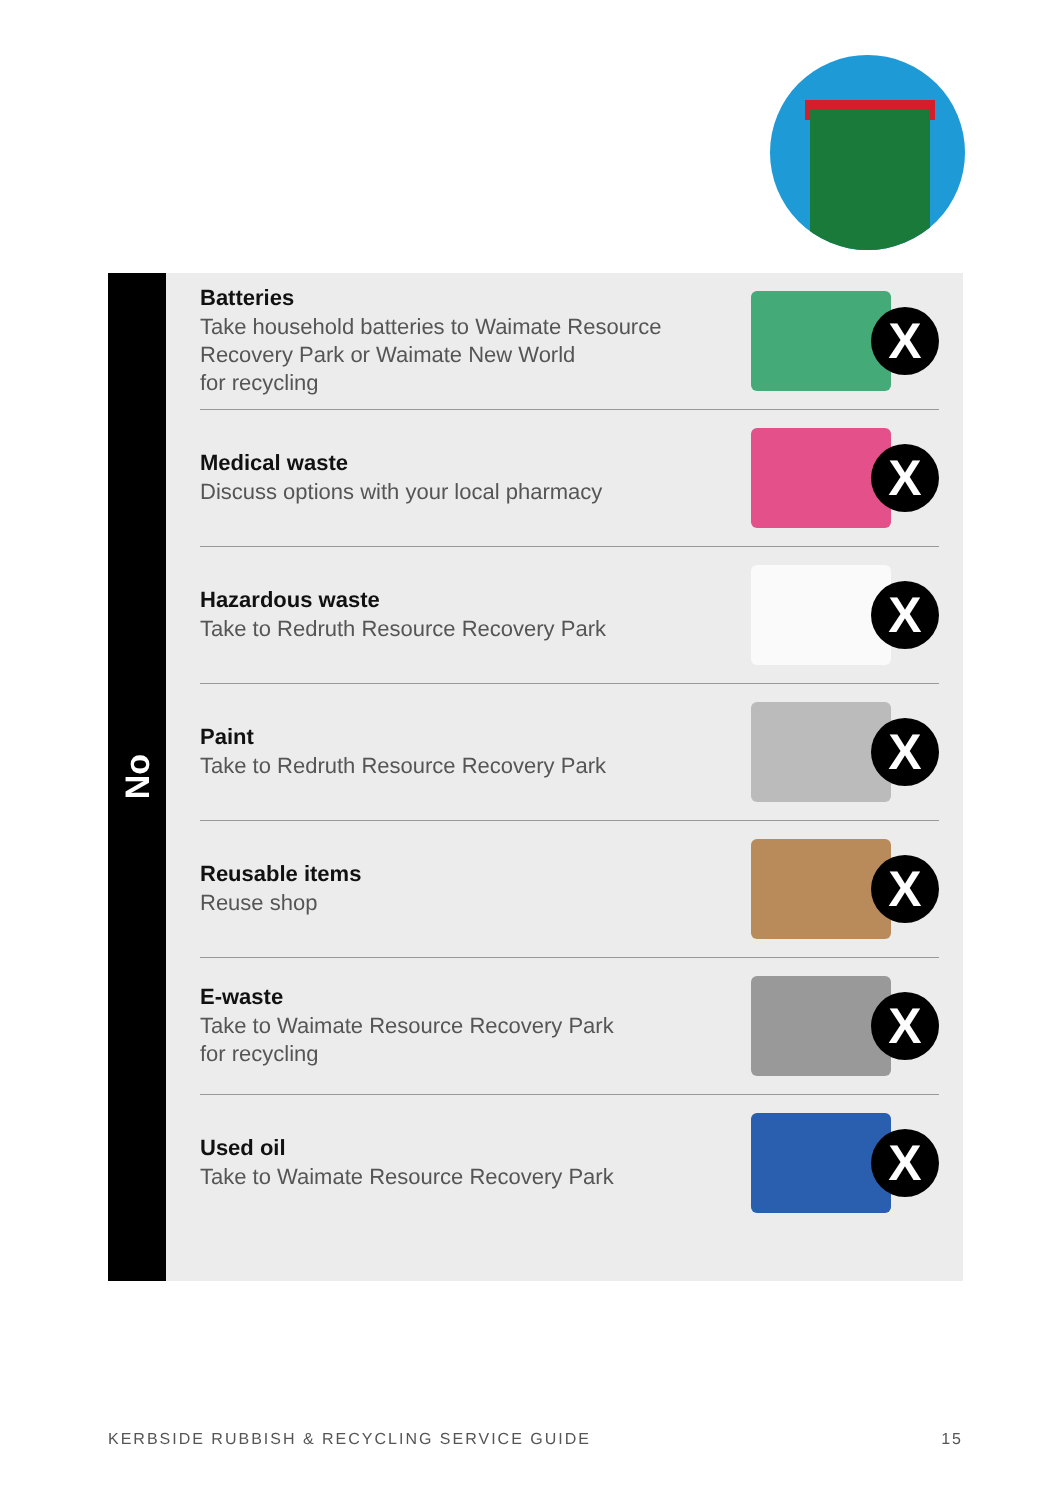No
Batteries
Take household batteries to Waimate Resource
Recovery Park or Waimate New World
for recycling
X
Medical waste
Discuss options with your local pharmacy
X
Hazardous waste
Take to Redruth Resource Recovery Park
X
Paint
Take to Redruth Resource Recovery Park
X
Reusable items
Reuse shop
X
E-waste
Take to Waimate Resource Recovery Park
for recycling
X
Used oil
Take to Waimate Resource Recovery Park
X
KERBSIDE RUBBISH & RECYCLING SERVICE GUIDE 15